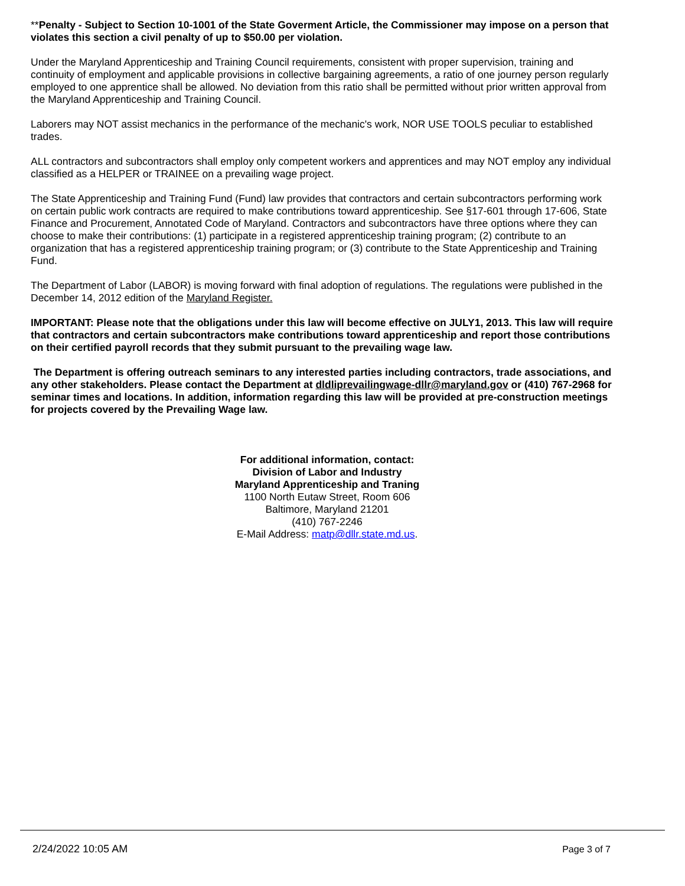**Penalty - Subject to Section 10-1001 of the State Goverment Article, the Commissioner may impose on a person that violates this section a civil penalty of up to $50.00 per violation.
Under the Maryland Apprenticeship and Training Council requirements, consistent with proper supervision, training and continuity of employment and applicable provisions in collective bargaining agreements, a ratio of one journey person regularly employed to one apprentice shall be allowed. No deviation from this ratio shall be permitted without prior written approval from the Maryland Apprenticeship and Training Council.
Laborers may NOT assist mechanics in the performance of the mechanic's work, NOR USE TOOLS peculiar to established trades.
ALL contractors and subcontractors shall employ only competent workers and apprentices and may NOT employ any individual classified as a HELPER or TRAINEE on a prevailing wage project.
The State Apprenticeship and Training Fund (Fund) law provides that contractors and certain subcontractors performing work on certain public work contracts are required to make contributions toward apprenticeship. See §17-601 through 17-606, State Finance and Procurement, Annotated Code of Maryland. Contractors and subcontractors have three options where they can choose to make their contributions: (1) participate in a registered apprenticeship training program; (2) contribute to an organization that has a registered apprenticeship training program; or (3) contribute to the State Apprenticeship and Training Fund.
The Department of Labor (LABOR) is moving forward with final adoption of regulations. The regulations were published in the December 14, 2012 edition of the Maryland Register.
IMPORTANT: Please note that the obligations under this law will become effective on JULY1, 2013. This law will require that contractors and certain subcontractors make contributions toward apprenticeship and report those contributions on their certified payroll records that they submit pursuant to the prevailing wage law.
The Department is offering outreach seminars to any interested parties including contractors, trade associations, and any other stakeholders. Please contact the Department at dldliprevailingwage-dllr@maryland.gov or (410) 767-2968 for seminar times and locations. In addition, information regarding this law will be provided at pre-construction meetings for projects covered by the Prevailing Wage law.
For additional information, contact:
Division of Labor and Industry
Maryland Apprenticeship and Traning
1100 North Eutaw Street, Room 606
Baltimore, Maryland 21201
(410) 767-2246
E-Mail Address: matp@dllr.state.md.us.
2/24/2022 10:05 AM Page 3 of 7